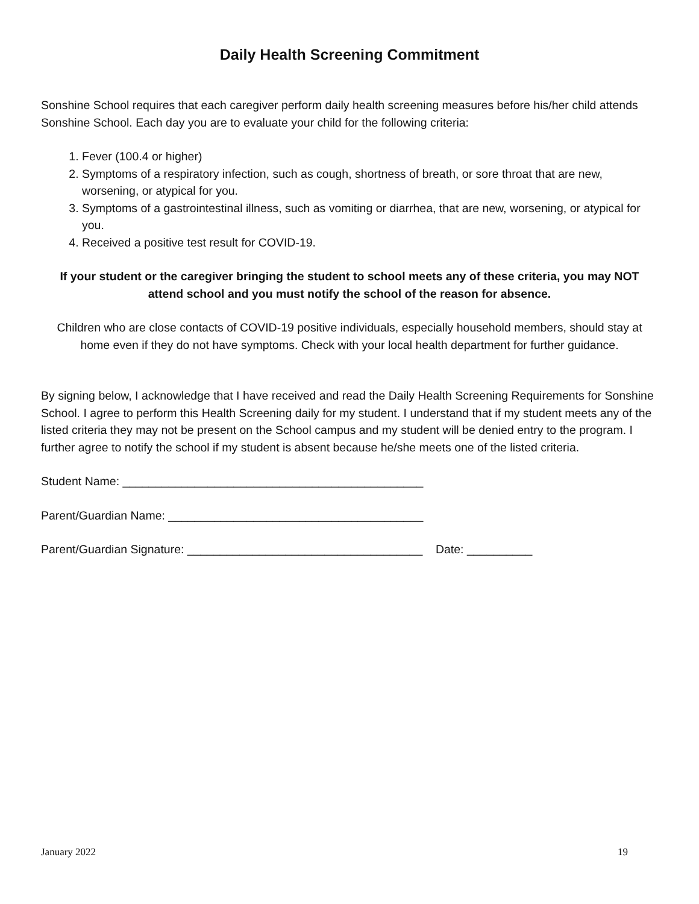Daily Health Screening Commitment
Sonshine School requires that each caregiver perform daily health screening measures before his/her child attends Sonshine School. Each day you are to evaluate your child for the following criteria:
1. Fever (100.4 or higher)
2. Symptoms of a respiratory infection, such as cough, shortness of breath, or sore throat that are new, worsening, or atypical for you.
3. Symptoms of a gastrointestinal illness, such as vomiting or diarrhea, that are new, worsening, or atypical for you.
4. Received a positive test result for COVID-19.
If your student or the caregiver bringing the student to school meets any of these criteria, you may NOT attend school and you must notify the school of the reason for absence.
Children who are close contacts of COVID-19 positive individuals, especially household members, should stay at home even if they do not have symptoms. Check with your local health department for further guidance.
By signing below, I acknowledge that I have received and read the Daily Health Screening Requirements for Sonshine School. I agree to perform this Health Screening daily for my student. I understand that if my student meets any of the listed criteria they may not be present on the School campus and my student will be denied entry to the program. I further agree to notify the school if my student is absent because he/she meets one of the listed criteria.
Student Name: ______________________________________________
Parent/Guardian Name: _______________________________________
Parent/Guardian Signature: ____________________________________ Date: __________
January 2022 19